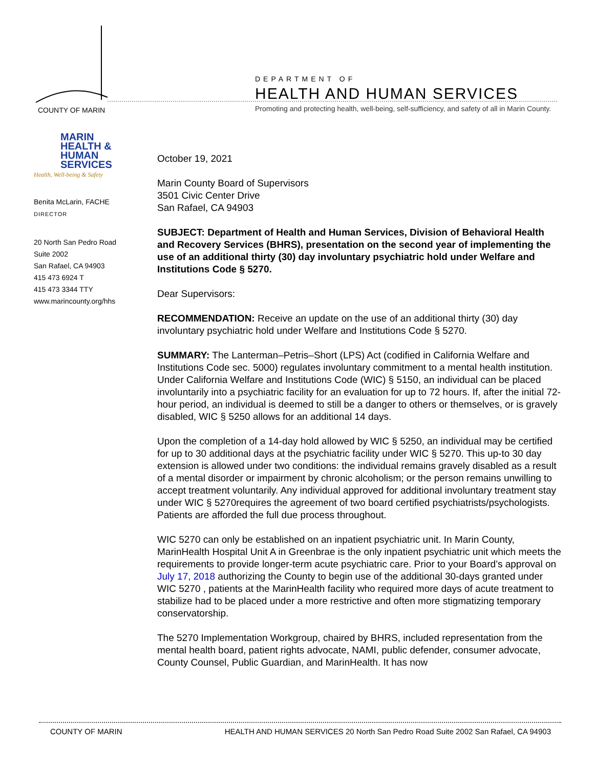COUNTY OF MARIN
DEPARTMENT OF
HEALTH AND HUMAN SERVICES
Promoting and protecting health, well-being, self-sufficiency, and safety of all in Marin County.
MARIN
HEALTH &
HUMAN
SERVICES
Health, Well-being & Safety
Benita McLarin, FACHE
DIRECTOR
20 North San Pedro Road
Suite 2002
San Rafael, CA 94903
415 473 6924 T
415 473 3344 TTY
www.marincounty.org/hhs
October 19, 2021
Marin County Board of Supervisors
3501 Civic Center Drive
San Rafael, CA 94903
SUBJECT: Department of Health and Human Services, Division of Behavioral Health and Recovery Services (BHRS), presentation on the second year of implementing the use of an additional thirty (30) day involuntary psychiatric hold under Welfare and Institutions Code § 5270.
Dear Supervisors:
RECOMMENDATION: Receive an update on the use of an additional thirty (30) day involuntary psychiatric hold under Welfare and Institutions Code § 5270.
SUMMARY: The Lanterman–Petris–Short (LPS) Act (codified in California Welfare and Institutions Code sec. 5000) regulates involuntary commitment to a mental health institution. Under California Welfare and Institutions Code (WIC) § 5150, an individual can be placed involuntarily into a psychiatric facility for an evaluation for up to 72 hours. If, after the initial 72-hour period, an individual is deemed to still be a danger to others or themselves, or is gravely disabled, WIC § 5250 allows for an additional 14 days.
Upon the completion of a 14-day hold allowed by WIC § 5250, an individual may be certified for up to 30 additional days at the psychiatric facility under WIC § 5270. This up-to 30 day extension is allowed under two conditions: the individual remains gravely disabled as a result of a mental disorder or impairment by chronic alcoholism; or the person remains unwilling to accept treatment voluntarily. Any individual approved for additional involuntary treatment stay under WIC § 5270requires the agreement of two board certified psychiatrists/psychologists. Patients are afforded the full due process throughout.
WIC 5270 can only be established on an inpatient psychiatric unit. In Marin County, MarinHealth Hospital Unit A in Greenbrae is the only inpatient psychiatric unit which meets the requirements to provide longer-term acute psychiatric care. Prior to your Board’s approval on July 17, 2018 authorizing the County to begin use of the additional 30-days granted under WIC 5270 , patients at the MarinHealth facility who required more days of acute treatment to stabilize had to be placed under a more restrictive and often more stigmatizing temporary conservatorship.
The 5270 Implementation Workgroup, chaired by BHRS, included representation from the mental health board, patient rights advocate, NAMI, public defender, consumer advocate, County Counsel, Public Guardian, and MarinHealth. It has now
COUNTY OF MARIN HEALTH AND HUMAN SERVICES 20 North San Pedro Road Suite 2002 San Rafael, CA 94903